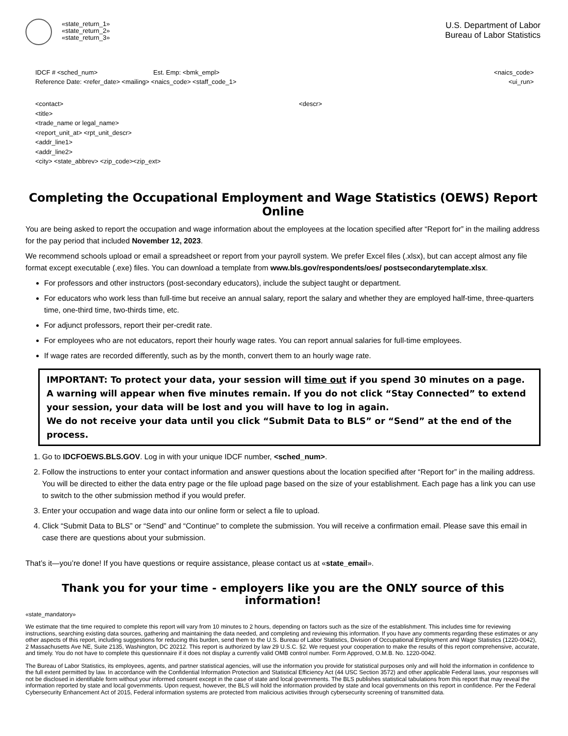«state_return_1»
«state_return_2»
«state_return_3»
U.S. Department of Labor
Bureau of Labor Statistics
IDCF # <sched_num> Est. Emp: <bmk_empl> <naics_code>
Reference Date: <refer_date> <mailing> <naics_code> <staff_code_1> <ui_run>
<contact>
<title>
<trade_name or legal_name>
<report_unit_at> <rpt_unit_descr>
<addr_line1>
<addr_line2>
<city> <state_abbrev> <zip_code><zip_ext>
<descr>
Completing the Occupational Employment and Wage Statistics (OEWS) Report Online
You are being asked to report the occupation and wage information about the employees at the location specified after “Report for” in the mailing address for the pay period that included November 12, 2023.
We recommend schools upload or email a spreadsheet or report from your payroll system. We prefer Excel files (.xlsx), but can accept almost any file format except executable (.exe) files. You can download a template from www.bls.gov/respondents/oes/ postsecondarytemplate.xlsx.
For professors and other instructors (post-secondary educators), include the subject taught or department.
For educators who work less than full-time but receive an annual salary, report the salary and whether they are employed half-time, three-quarters time, one-third time, two-thirds time, etc.
For adjunct professors, report their per-credit rate.
For employees who are not educators, report their hourly wage rates. You can report annual salaries for full-time employees.
If wage rates are recorded differently, such as by the month, convert them to an hourly wage rate.
IMPORTANT: To protect your data, your session will time out if you spend 30 minutes on a page. A warning will appear when five minutes remain. If you do not click “Stay Connected” to extend your session, your data will be lost and you will have to log in again.
We do not receive your data until you click “Submit Data to BLS” or “Send” at the end of the process.
1. Go to IDCFOEWS.BLS.GOV. Log in with your unique IDCF number, <sched_num>.
2. Follow the instructions to enter your contact information and answer questions about the location specified after “Report for” in the mailing address. You will be directed to either the data entry page or the file upload page based on the size of your establishment. Each page has a link you can use to switch to the other submission method if you would prefer.
3. Enter your occupation and wage data into our online form or select a file to upload.
4. Click “Submit Data to BLS” or “Send” and “Continue” to complete the submission. You will receive a confirmation email. Please save this email in case there are questions about your submission.
That’s it—you’re done! If you have questions or require assistance, please contact us at «state_email».
Thank you for your time - employers like you are the ONLY source of this information!
«state_mandatory»
We estimate that the time required to complete this report will vary from 10 minutes to 2 hours, depending on factors such as the size of the establishment. This includes time for reviewing instructions, searching existing data sources, gathering and maintaining the data needed, and completing and reviewing this information. If you have any comments regarding these estimates or any other aspects of this report, including suggestions for reducing this burden, send them to the U.S. Bureau of Labor Statistics, Division of Occupational Employment and Wage Statistics (1220-0042), 2 Massachusetts Ave NE, Suite 2135, Washington, DC 20212. This report is authorized by law 29 U.S.C. §2. We request your cooperation to make the results of this report comprehensive, accurate, and timely. You do not have to complete this questionnaire if it does not display a currently valid OMB control number. Form Approved, O.M.B. No. 1220-0042.
The Bureau of Labor Statistics, its employees, agents, and partner statistical agencies, will use the information you provide for statistical purposes only and will hold the information in confidence to the full extent permitted by law. In accordance with the Confidential Information Protection and Statistical Efficiency Act (44 USC Section 3572) and other applicable Federal laws, your responses will not be disclosed in identifiable form without your informed consent except in the case of state and local governments. The BLS publishes statistical tabulations from this report that may reveal the information reported by state and local governments. Upon request, however, the BLS will hold the information provided by state and local governments on this report in confidence. Per the Federal Cybersecurity Enhancement Act of 2015, Federal information systems are protected from malicious activities through cybersecurity screening of transmitted data.